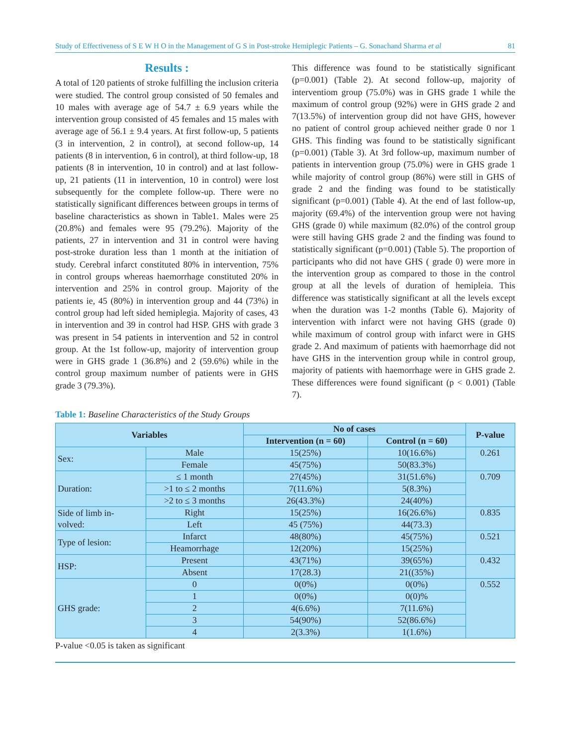Study of Effectiveness of S E W H O in the Management of G S in Post-stroke Hemiplegic Patients – G. Sonachand Sharma et al 81
Results :
A total of 120 patients of stroke fulfilling the inclusion criteria were studied. The control group consisted of 50 females and 10 males with average age of 54.7 ± 6.9 years while the intervention group consisted of 45 females and 15 males with average age of 56.1 ± 9.4 years. At first follow-up, 5 patients (3 in intervention, 2 in control), at second follow-up, 14 patients (8 in intervention, 6 in control), at third follow-up, 18 patients (8 in intervention, 10 in control) and at last follow-up, 21 patients (11 in intervention, 10 in control) were lost subsequently for the complete follow-up. There were no statistically significant differences between groups in terms of baseline characteristics as shown in Table1. Males were 25 (20.8%) and females were 95 (79.2%). Majority of the patients, 27 in intervention and 31 in control were having post-stroke duration less than 1 month at the initiation of study. Cerebral infarct constituted 80% in intervention, 75% in control groups whereas haemorrhage constituted 20% in intervention and 25% in control group. Majority of the patients ie, 45 (80%) in intervention group and 44 (73%) in control group had left sided hemiplegia. Majority of cases, 43 in intervention and 39 in control had HSP. GHS with grade 3 was present in 54 patients in intervention and 52 in control group. At the 1st follow-up, majority of intervention group were in GHS grade 1 (36.8%) and 2 (59.6%) while in the control group maximum number of patients were in GHS grade 3 (79.3%).
This difference was found to be statistically significant (p=0.001) (Table 2). At second follow-up, majority of interventiom group (75.0%) was in GHS grade 1 while the maximum of control group (92%) were in GHS grade 2 and 7(13.5%) of intervention group did not have GHS, however no patient of control group achieved neither grade 0 nor 1 GHS. This finding was found to be statistically significant (p=0.001) (Table 3). At 3rd follow-up, maximum number of patients in intervention group (75.0%) were in GHS grade 1 while majority of control group (86%) were still in GHS of grade 2 and the finding was found to be statistically significant (p=0.001) (Table 4). At the end of last follow-up, majority (69.4%) of the intervention group were not having GHS (grade 0) while maximum (82.0%) of the control group were still having GHS grade 2 and the finding was found to statistically significant (p=0.001) (Table 5). The proportion of participants who did not have GHS ( grade 0) were more in the intervention group as compared to those in the control group at all the levels of duration of hemipleia. This difference was statistically significant at all the levels except when the duration was 1-2 months (Table 6). Majority of intervention with infarct were not having GHS (grade 0) while maximum of control group with infarct were in GHS grade 2. And maximum of patients with haemorrhage did not have GHS in the intervention group while in control group, majority of patients with haemorrhage were in GHS grade 2. These differences were found significant (p < 0.001) (Table 7).
Table 1: Baseline Characteristics of the Study Groups
| Variables | | No of cases | | P-value |
| --- | --- | --- | --- | --- |
| | | Intervention (n = 60) | Control (n = 60) | |
| Sex: | Male | 15(25%) | 10(16.6%) | 0.261 |
| | Female | 45(75%) | 50(83.3%) | |
| Duration: | ≤ 1 month | 27(45%) | 31(51.6%) | 0.709 |
| | >1 to ≤ 2 months | 7(11.6%) | 5(8.3%) | |
| | >2 to ≤ 3 months | 26(43.3%) | 24(40%) | |
| Side of limb in- volved: | Right | 15(25%) | 16(26.6%) | 0.835 |
| | Left | 45 (75%) | 44(73.3) | |
| Type of lesion: | Infarct | 48(80%) | 45(75%) | 0.521 |
| | Heamorrhage | 12(20%) | 15(25%) | |
| HSP: | Present | 43(71%) | 39(65%) | 0.432 |
| | Absent | 17(28.3) | 21((35%) | |
| GHS grade: | 0 | 0(0%) | 0(0%) | 0.552 |
| | 1 | 0(0%) | 0(0)% | |
| | 2 | 4(6.6%) | 7(11.6%) | |
| | 3 | 54(90%) | 52(86.6%) | |
| | 4 | 2(3.3%) | 1(1.6%) | |
P-value <0.05 is taken as significant